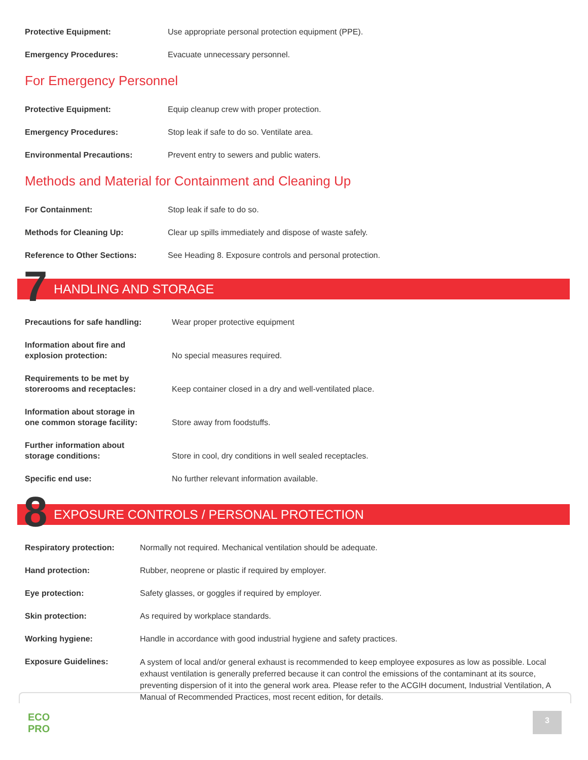| Protective Equipment: | Use appropriate personal protection equipment (PPE). |
| Emergency Procedures: | Evacuate unnecessary personnel. |
For Emergency Personnel
| Protective Equipment: | Equip cleanup crew with proper protection. |
| Emergency Procedures: | Stop leak if safe to do so. Ventilate area. |
| Environmental Precautions: | Prevent entry to sewers and public waters. |
Methods and Material for Containment and Cleaning Up
| For Containment: | Stop leak if safe to do so. |
| Methods for Cleaning Up: | Clear up spills immediately and dispose of waste safely. |
| Reference to Other Sections: | See Heading 8. Exposure controls and personal protection. |
7 HANDLING AND STORAGE
| Precautions for safe handling: | Wear proper protective equipment |
| Information about fire and explosion protection: | No special measures required. |
| Requirements to be met by storerooms and receptacles: | Keep container closed in a dry and well-ventilated place. |
| Information about storage in one common storage facility: | Store away from foodstuffs. |
| Further information about storage conditions: | Store in cool, dry conditions in well sealed receptacles. |
| Specific end use: | No further relevant information available. |
8 EXPOSURE CONTROLS / PERSONAL PROTECTION
| Respiratory protection: | Normally not required. Mechanical ventilation should be adequate. |
| Hand protection: | Rubber, neoprene or plastic if required by employer. |
| Eye protection: | Safety glasses, or goggles if required by employer. |
| Skin protection: | As required by workplace standards. |
| Working hygiene: | Handle in accordance with good industrial hygiene and safety practices. |
| Exposure Guidelines: | A system of local and/or general exhaust is recommended to keep employee exposures as low as possible. Local exhaust ventilation is generally preferred because it can control the emissions of the contaminant at its source, preventing dispersion of it into the general work area. Please refer to the ACGIH document, Industrial Ventilation, A Manual of Recommended Practices, most recent edition, for details. |
ECO
PRO
3